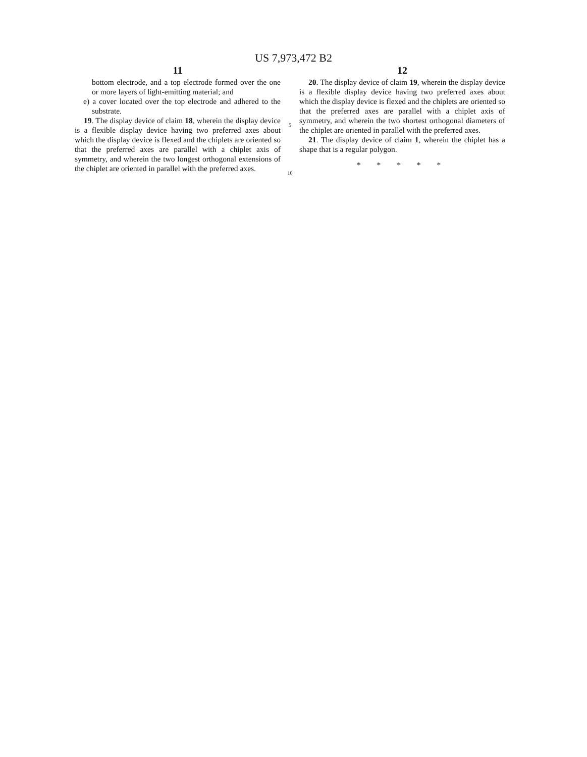US 7,973,472 B2
11
bottom electrode, and a top electrode formed over the one or more layers of light-emitting material; and
e) a cover located over the top electrode and adhered to the substrate.
19. The display device of claim 18, wherein the display device is a flexible display device having two preferred axes about which the display device is flexed and the chiplets are oriented so that the preferred axes are parallel with a chiplet axis of symmetry, and wherein the two longest orthogonal extensions of the chiplet are oriented in parallel with the preferred axes.
5
10
12
20. The display device of claim 19, wherein the display device is a flexible display device having two preferred axes about which the display device is flexed and the chiplets are oriented so that the preferred axes are parallel with a chiplet axis of symmetry, and wherein the two shortest orthogonal diameters of the chiplet are oriented in parallel with the preferred axes.
21. The display device of claim 1, wherein the chiplet has a shape that is a regular polygon.
* * * * *